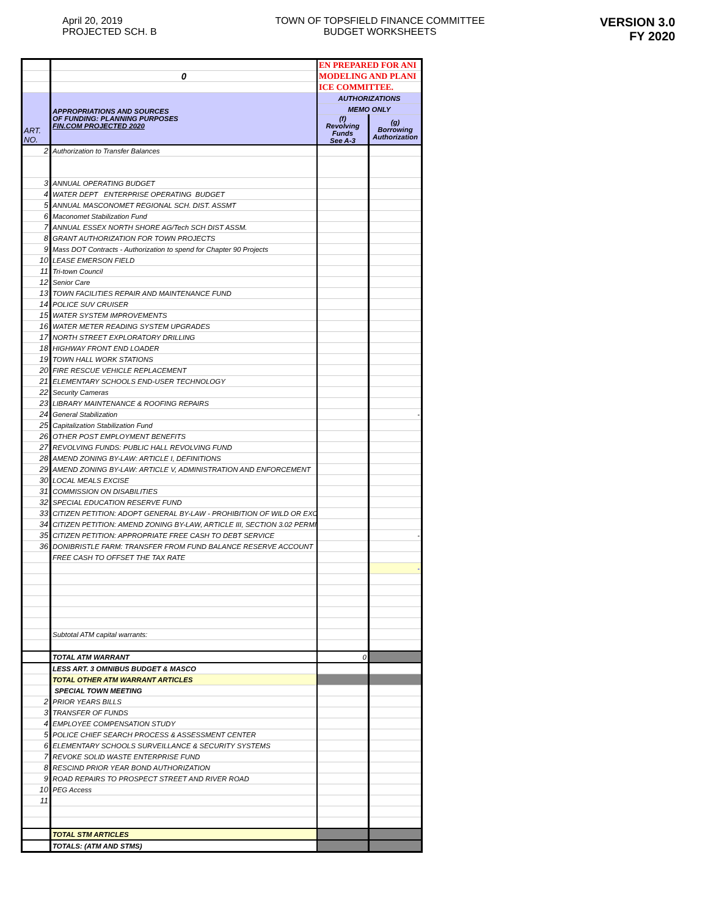April 20, 2019
PROJECTED SCH. B
TOWN OF TOPSFIELD FINANCE COMMITTEE
BUDGET WORKSHEETS
VERSION 3.0
FY 2020
| | | EN PREPARED FOR ANI | |
| | 0 | MODELING AND PLANI | |
| | | ICE COMMITTEE. | |
| ART. NO. | APPROPRIATIONS AND SOURCES OF FUNDING: PLANNING PURPOSES FIN.COM PROJECTED 2020 | AUTHORIZATIONS | |
| | | MEMO ONLY | |
| | | (f) Revolving Funds See A-3 | (g) Borrowing Authorization |
| 2 | Authorization to Transfer Balances | | |
| 3 | ANNUAL OPERATING BUDGET | | |
| 4 | WATER DEPT ENTERPRISE OPERATING BUDGET | | |
| 5 | ANNUAL MASCONOMET REGIONAL SCH. DIST. ASSMT | | |
| 6 | Maconomet Stabilization Fund | | |
| 7 | ANNUAL ESSEX NORTH SHORE AG/Tech SCH DIST ASSM. | | |
| 8 | GRANT AUTHORIZATION FOR TOWN PROJECTS | | |
| 9 | Mass DOT Contracts - Authorization to spend for Chapter 90 Projects | | |
| 10 | LEASE EMERSON FIELD | | |
| 11 | Tri-town Council | | |
| 12 | Senior Care | | |
| 13 | TOWN FACILITIES REPAIR AND MAINTENANCE FUND | | |
| 14 | POLICE SUV CRUISER | | |
| 15 | WATER SYSTEM IMPROVEMENTS | | |
| 16 | WATER METER READING SYSTEM UPGRADES | | |
| 17 | NORTH STREET EXPLORATORY DRILLING | | |
| 18 | HIGHWAY FRONT END LOADER | | |
| 19 | TOWN HALL WORK STATIONS | | |
| 20 | FIRE RESCUE VEHICLE REPLACEMENT | | |
| 21 | ELEMENTARY SCHOOLS END-USER TECHNOLOGY | | |
| 22 | Security Cameras | | |
| 23 | LIBRARY MAINTENANCE & ROOFING REPAIRS | | |
| 24 | General Stabilization | | - |
| 25 | Capitalization Stabilization Fund | | |
| 26 | OTHER POST EMPLOYMENT BENEFITS | | |
| 27 | REVOLVING FUNDS: PUBLIC HALL REVOLVING FUND | | |
| 28 | AMEND ZONING BY-LAW: ARTICLE I, DEFINITIONS | | |
| 29 | AMEND ZONING BY-LAW: ARTICLE V, ADMINISTRATION AND ENFORCEMENT | | |
| 30 | LOCAL MEALS EXCISE | | |
| 31 | COMMISSION ON DISABILITIES | | |
| 32 | SPECIAL EDUCATION RESERVE FUND | | |
| 33 | CITIZEN PETITION: ADOPT GENERAL BY-LAW - PROHIBITION OF WILD OR EXC | | |
| 34 | CITIZEN PETITION: AMEND ZONING BY-LAW, ARTICLE III, SECTION 3.02 PERMI | | |
| 35 | CITIZEN PETITION: APPROPRIATE FREE CASH TO DEBT SERVICE | | - |
| 36 | DONIBRISTLE FARM: TRANSFER FROM FUND BALANCE RESERVE ACCOUNT | | |
| | FREE CASH TO OFFSET THE TAX RATE | | |
| | | | - |
| | Subtotal ATM capital warrants: | | |
| | TOTAL ATM WARRANT | 0 | |
| | LESS ART. 3 OMNIBUS BUDGET & MASCO | | |
| | TOTAL OTHER ATM WARRANT ARTICLES | | |
| | SPECIAL TOWN MEETING | | |
| 2 | PRIOR YEARS BILLS | | |
| 3 | TRANSFER OF FUNDS | | |
| 4 | EMPLOYEE COMPENSATION STUDY | | |
| 5 | POLICE CHIEF SEARCH PROCESS & ASSESSMENT CENTER | | |
| 6 | ELEMENTARY SCHOOLS SURVEILLANCE & SECURITY SYSTEMS | | |
| 7 | REVOKE SOLID WASTE ENTERPRISE FUND | | |
| 8 | RESCIND PRIOR YEAR BOND AUTHORIZATION | | |
| 9 | ROAD REPAIRS TO PROSPECT STREET AND RIVER ROAD | | |
| 10 | PEG Access | | |
| 11 | | | |
| | TOTAL STM ARTICLES | | |
| | TOTALS: (ATM AND STMS) | | |